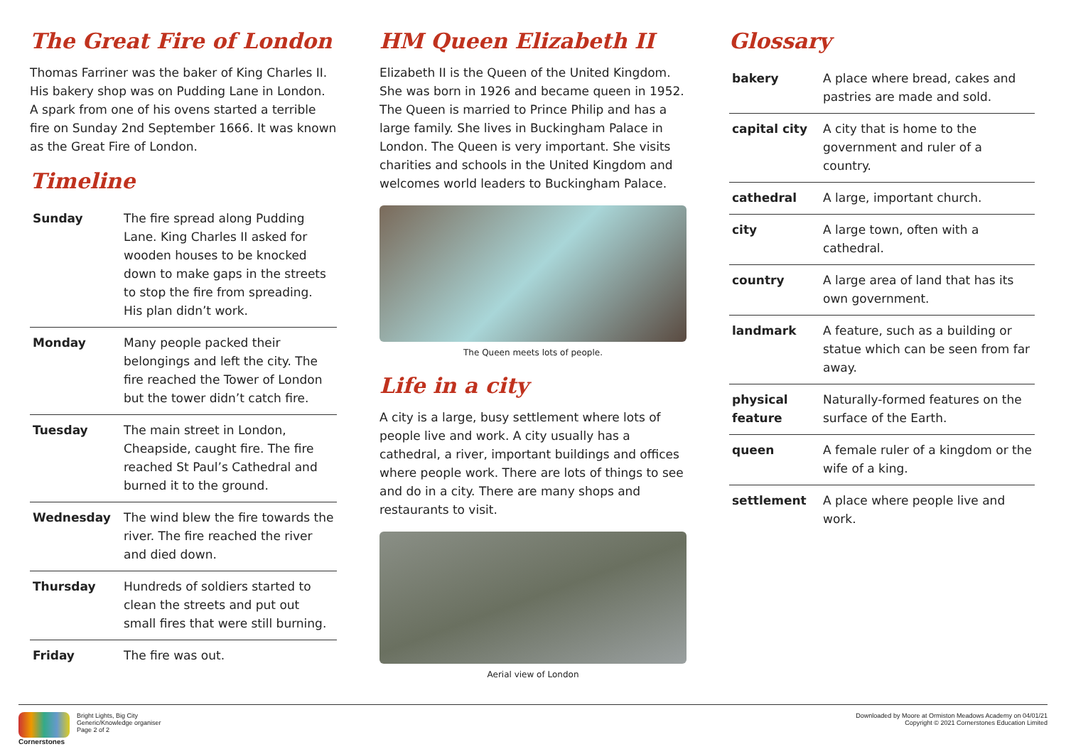The Great Fire of London
Thomas Farriner was the baker of King Charles II. His bakery shop was on Pudding Lane in London. A spark from one of his ovens started a terrible fire on Sunday 2nd September 1666. It was known as the Great Fire of London.
Timeline
| Sunday | The fire spread along Pudding Lane. King Charles II asked for wooden houses to be knocked down to make gaps in the streets to stop the fire from spreading. His plan didn’t work. |
| Monday | Many people packed their belongings and left the city. The fire reached the Tower of London but the tower didn’t catch fire. |
| Tuesday | The main street in London, Cheapside, caught fire. The fire reached St Paul’s Cathedral and burned it to the ground. |
| Wednesday | The wind blew the fire towards the river. The fire reached the river and died down. |
| Thursday | Hundreds of soldiers started to clean the streets and put out small fires that were still burning. |
| Friday | The fire was out. |
HM Queen Elizabeth II
Elizabeth II is the Queen of the United Kingdom. She was born in 1926 and became queen in 1952. The Queen is married to Prince Philip and has a large family. She lives in Buckingham Palace in London. The Queen is very important. She visits charities and schools in the United Kingdom and welcomes world leaders to Buckingham Palace.
The Queen meets lots of people.
Life in a city
A city is a large, busy settlement where lots of people live and work. A city usually has a cathedral, a river, important buildings and offices where people work. There are lots of things to see and do in a city. There are many shops and restaurants to visit.
Aerial view of London
Glossary
| bakery | A place where bread, cakes and pastries are made and sold. |
| capital city | A city that is home to the government and ruler of a country. |
| cathedral | A large, important church. |
| city | A large town, often with a cathedral. |
| country | A large area of land that has its own government. |
| landmark | A feature, such as a building or statue which can be seen from far away. |
| physical feature | Naturally-formed features on the surface of the Earth. |
| queen | A female ruler of a kingdom or the wife of a king. |
| settlement | A place where people live and work. |
Cornerstones Bright Lights, Big City
Generic/Knowledge organiser
Page 2 of 2
Downloaded by Moore at Ormiston Meadows Academy on 04/01/21
Copyright © 2021 Cornerstones Education Limited